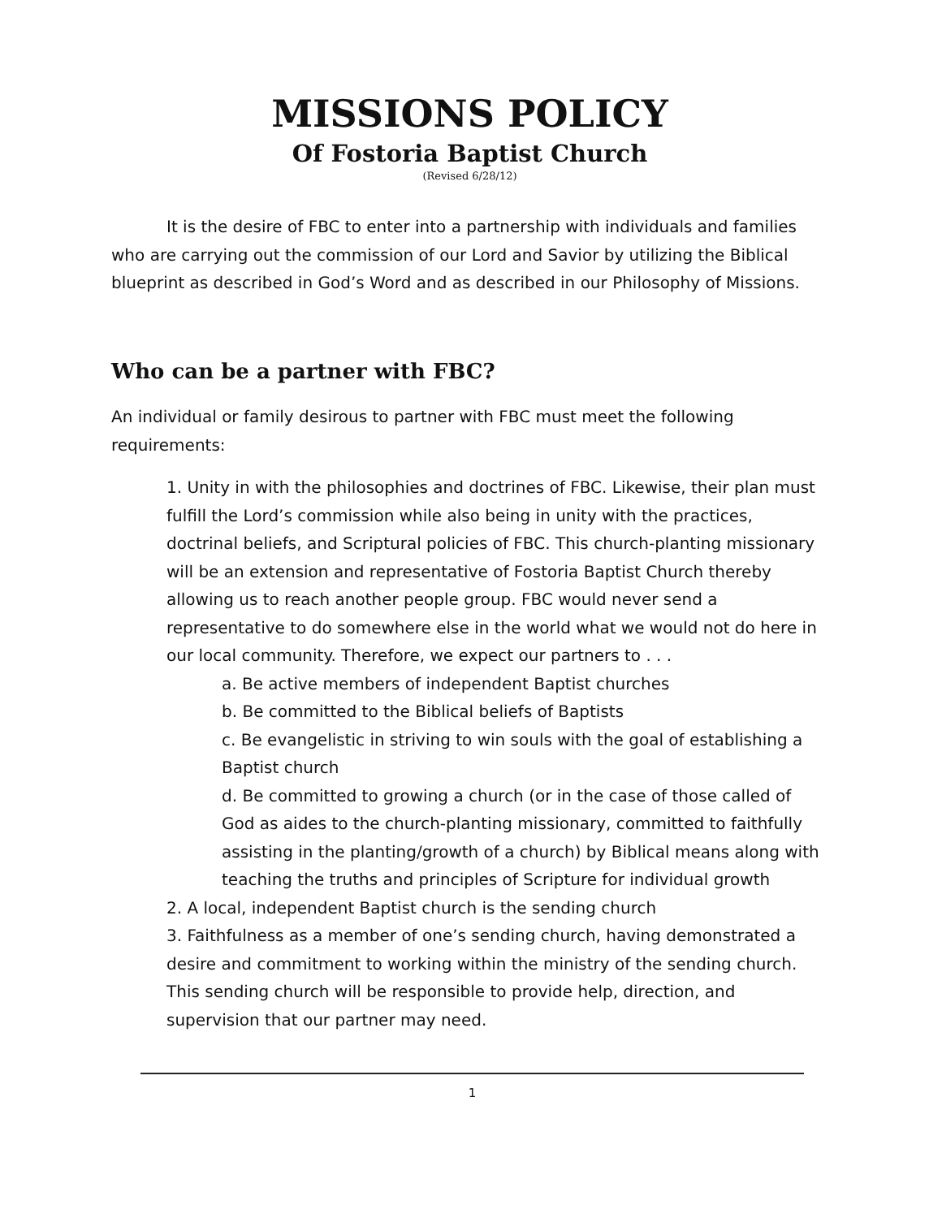MISSIONS POLICY
Of Fostoria Baptist Church
(Revised 6/28/12)
It is the desire of FBC to enter into a partnership with individuals and families who are carrying out the commission of our Lord and Savior by utilizing the Biblical blueprint as described in God’s Word and as described in our Philosophy of Missions.
Who can be a partner with FBC?
An individual or family desirous to partner with FBC must meet the following requirements:
1. Unity in with the philosophies and doctrines of FBC. Likewise, their plan must fulfill the Lord’s commission while also being in unity with the practices, doctrinal beliefs, and Scriptural policies of FBC. This church-planting missionary will be an extension and representative of Fostoria Baptist Church thereby allowing us to reach another people group. FBC would never send a representative to do somewhere else in the world what we would not do here in our local community. Therefore, we expect our partners to . . .
a. Be active members of independent Baptist churches
b. Be committed to the Biblical beliefs of Baptists
c. Be evangelistic in striving to win souls with the goal of establishing a Baptist church
d. Be committed to growing a church (or in the case of those called of God as aides to the church-planting missionary, committed to faithfully assisting in the planting/growth of a church) by Biblical means along with teaching the truths and principles of Scripture for individual growth
2. A local, independent Baptist church is the sending church
3. Faithfulness as a member of one’s sending church, having demonstrated a desire and commitment to working within the ministry of the sending church. This sending church will be responsible to provide help, direction, and supervision that our partner may need.
1